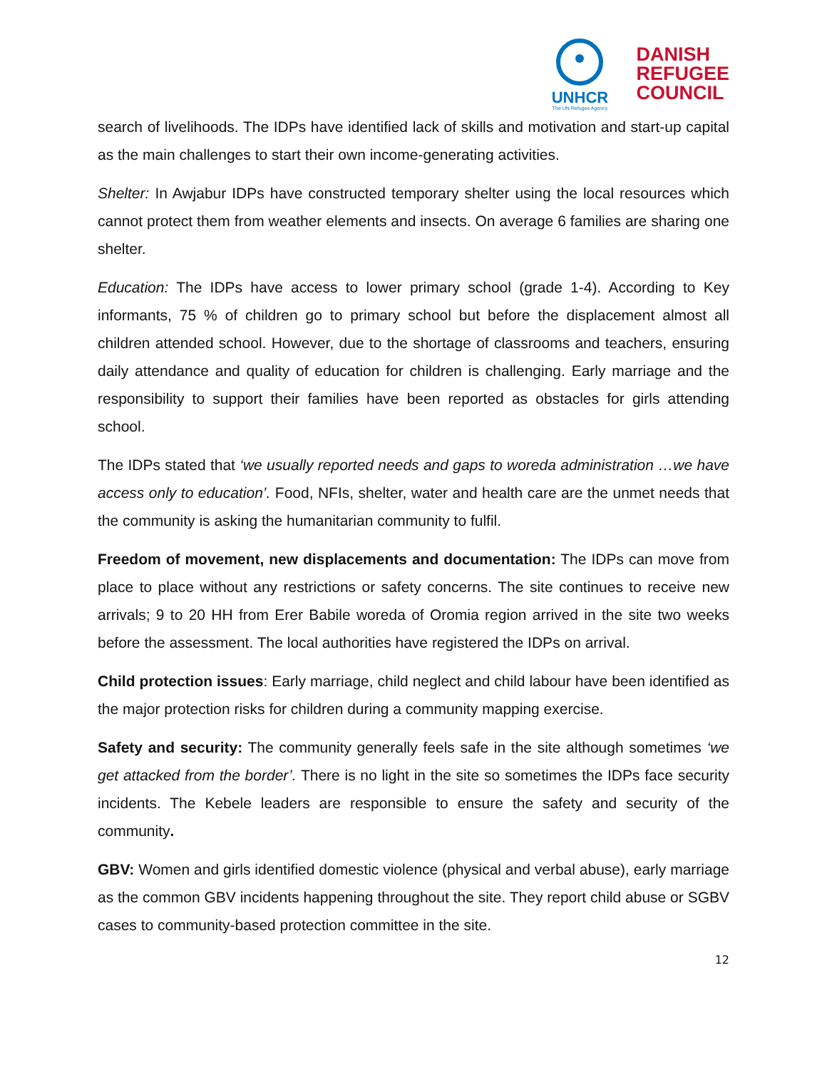UNHCR
The UN Refugee Agency
DANISH
REFUGEE
COUNCIL
search of livelihoods. The IDPs have identified lack of skills and motivation and start-up capital as the main challenges to start their own income-generating activities.
Shelter: In Awjabur IDPs have constructed temporary shelter using the local resources which cannot protect them from weather elements and insects. On average 6 families are sharing one shelter.
Education: The IDPs have access to lower primary school (grade 1-4). According to Key informants, 75 % of children go to primary school but before the displacement almost all children attended school. However, due to the shortage of classrooms and teachers, ensuring daily attendance and quality of education for children is challenging. Early marriage and the responsibility to support their families have been reported as obstacles for girls attending school.
The IDPs stated that ‘we usually reported needs and gaps to woreda administration …we have access only to education’. Food, NFIs, shelter, water and health care are the unmet needs that the community is asking the humanitarian community to fulfil.
Freedom of movement, new displacements and documentation: The IDPs can move from place to place without any restrictions or safety concerns. The site continues to receive new arrivals; 9 to 20 HH from Erer Babile woreda of Oromia region arrived in the site two weeks before the assessment. The local authorities have registered the IDPs on arrival.
Child protection issues: Early marriage, child neglect and child labour have been identified as the major protection risks for children during a community mapping exercise.
Safety and security: The community generally feels safe in the site although sometimes ‘we get attacked from the border’. There is no light in the site so sometimes the IDPs face security incidents. The Kebele leaders are responsible to ensure the safety and security of the community.
GBV: Women and girls identified domestic violence (physical and verbal abuse), early marriage as the common GBV incidents happening throughout the site. They report child abuse or SGBV cases to community-based protection committee in the site.
12